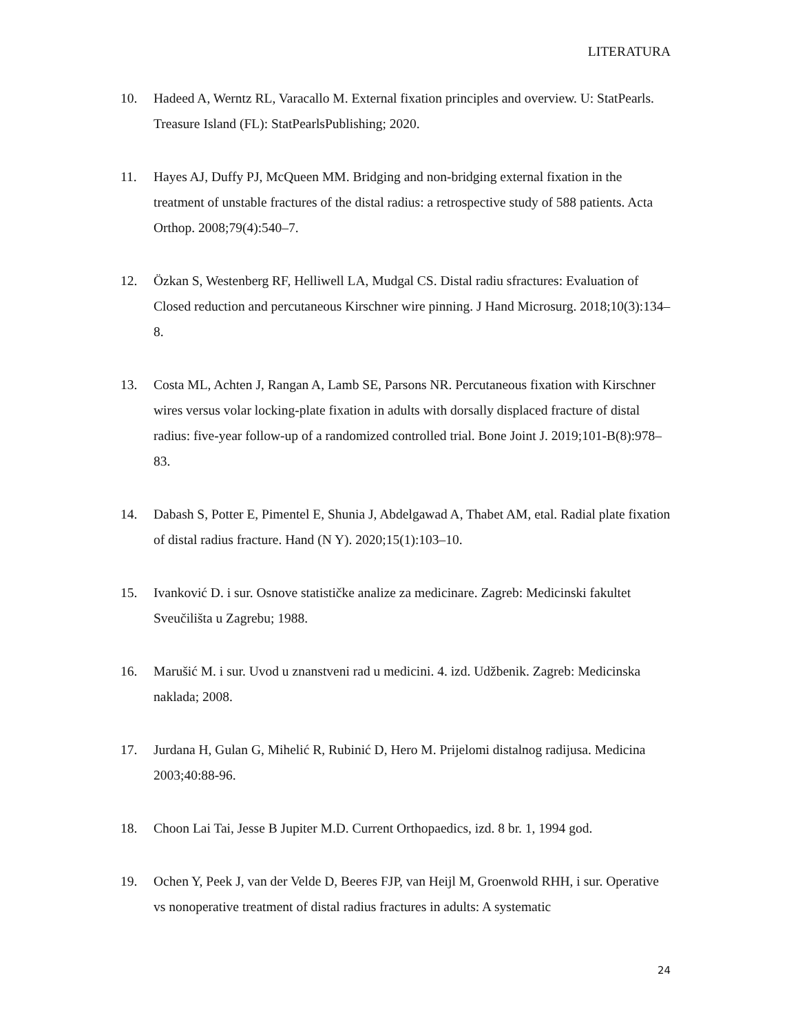LITERATURA
10. Hadeed A, Werntz RL, Varacallo M. External fixation principles and overview. U: StatPearls. Treasure Island (FL): StatPearlsPublishing; 2020.
11. Hayes AJ, Duffy PJ, McQueen MM. Bridging and non-bridging external fixation in the treatment of unstable fractures of the distal radius: a retrospective study of 588 patients. Acta Orthop. 2008;79(4):540–7.
12. Özkan S, Westenberg RF, Helliwell LA, Mudgal CS. Distal radiu sfractures: Evaluation of Closed reduction and percutaneous Kirschner wire pinning. J Hand Microsurg. 2018;10(3):134–8.
13. Costa ML, Achten J, Rangan A, Lamb SE, Parsons NR. Percutaneous fixation with Kirschner wires versus volar locking-plate fixation in adults with dorsally displaced fracture of distal radius: five-year follow-up of a randomized controlled trial. Bone Joint J. 2019;101-B(8):978–83.
14. Dabash S, Potter E, Pimentel E, Shunia J, Abdelgawad A, Thabet AM, etal. Radial plate fixation of distal radius fracture. Hand (N Y). 2020;15(1):103–10.
15. Ivanković D. i sur. Osnove statističke analize za medicinare. Zagreb: Medicinski fakultet Sveučilišta u Zagrebu; 1988.
16. Marušić M. i sur. Uvod u znanstveni rad u medicini. 4. izd. Udžbenik. Zagreb: Medicinska naklada; 2008.
17. Jurdana H, Gulan G, Mihelić R, Rubinić D, Hero M. Prijelomi distalnog radijusa. Medicina 2003;40:88-96.
18. Choon Lai Tai, Jesse B Jupiter M.D. Current Orthopaedics, izd. 8 br. 1, 1994 god.
19. Ochen Y, Peek J, van der Velde D, Beeres FJP, van Heijl M, Groenwold RHH, i sur. Operative vs nonoperative treatment of distal radius fractures in adults: A systematic
24